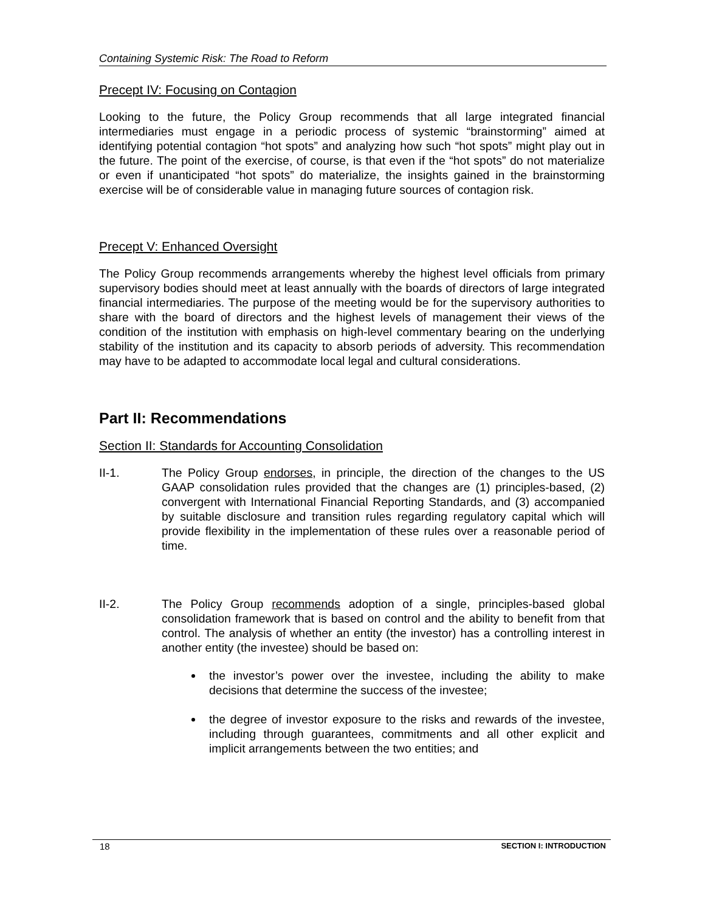Containing Systemic Risk: The Road to Reform
Precept IV: Focusing on Contagion
Looking to the future, the Policy Group recommends that all large integrated financial intermediaries must engage in a periodic process of systemic “brainstorming” aimed at identifying potential contagion “hot spots” and analyzing how such “hot spots” might play out in the future. The point of the exercise, of course, is that even if the “hot spots” do not materialize or even if unanticipated “hot spots” do materialize, the insights gained in the brainstorming exercise will be of considerable value in managing future sources of contagion risk.
Precept V: Enhanced Oversight
The Policy Group recommends arrangements whereby the highest level officials from primary supervisory bodies should meet at least annually with the boards of directors of large integrated financial intermediaries. The purpose of the meeting would be for the supervisory authorities to share with the board of directors and the highest levels of management their views of the condition of the institution with emphasis on high-level commentary bearing on the underlying stability of the institution and its capacity to absorb periods of adversity. This recommendation may have to be adapted to accommodate local legal and cultural considerations.
Part II: Recommendations
Section II: Standards for Accounting Consolidation
II-1. The Policy Group endorses, in principle, the direction of the changes to the US GAAP consolidation rules provided that the changes are (1) principles-based, (2) convergent with International Financial Reporting Standards, and (3) accompanied by suitable disclosure and transition rules regarding regulatory capital which will provide flexibility in the implementation of these rules over a reasonable period of time.
II-2. The Policy Group recommends adoption of a single, principles-based global consolidation framework that is based on control and the ability to benefit from that control. The analysis of whether an entity (the investor) has a controlling interest in another entity (the investee) should be based on:
the investor’s power over the investee, including the ability to make decisions that determine the success of the investee;
the degree of investor exposure to the risks and rewards of the investee, including through guarantees, commitments and all other explicit and implicit arrangements between the two entities; and
18 SECTION I: INTRODUCTION